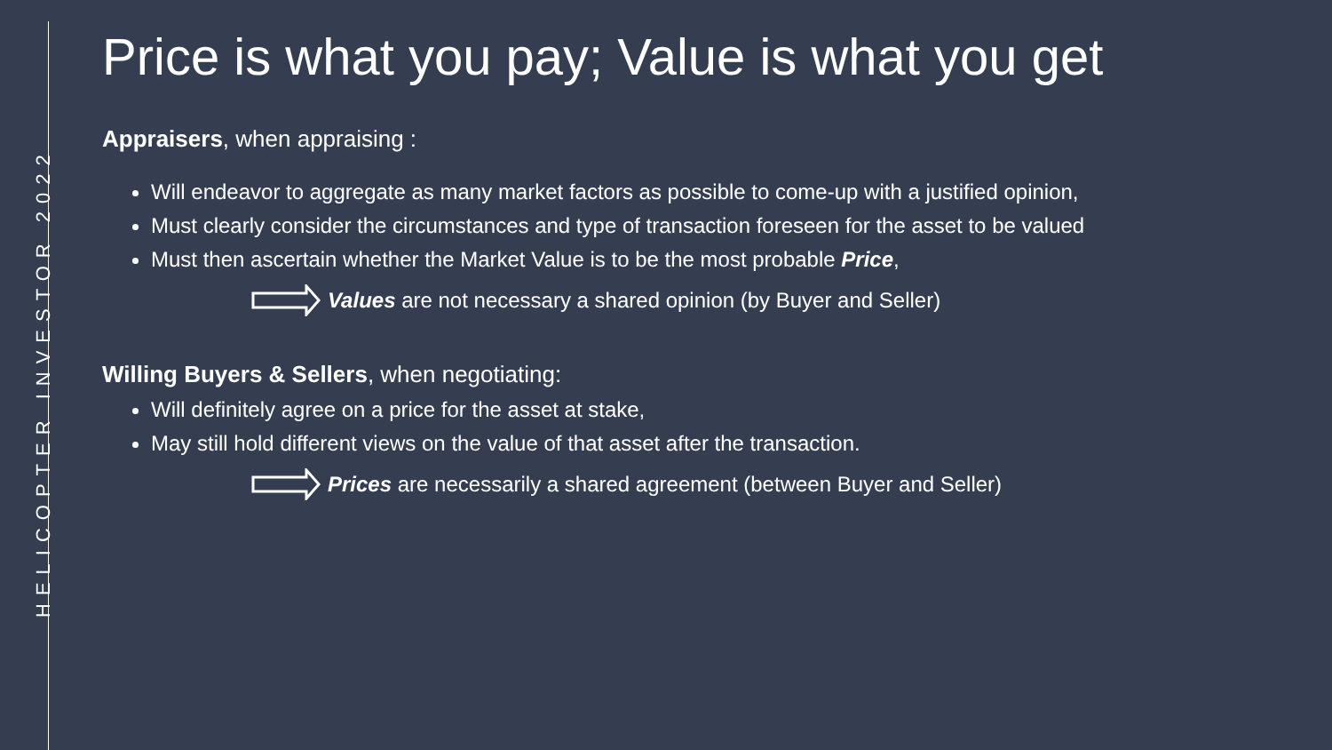HELICOPTER INVESTOR 2022
Price is what you pay; Value is what you get
Appraisers, when appraising :
Will endeavor to aggregate as many market factors as possible to come-up with a justified opinion,
Must clearly consider the circumstances and type of transaction foreseen for the asset to be valued
Must then ascertain whether the Market Value is to be the most probable Price,
Values are not necessary a shared opinion (by Buyer and Seller)
Willing Buyers & Sellers, when negotiating:
Will definitely agree on a price for the asset at stake,
May still hold different views on the value of that asset after the transaction.
Prices are necessarily a shared agreement (between Buyer and Seller)